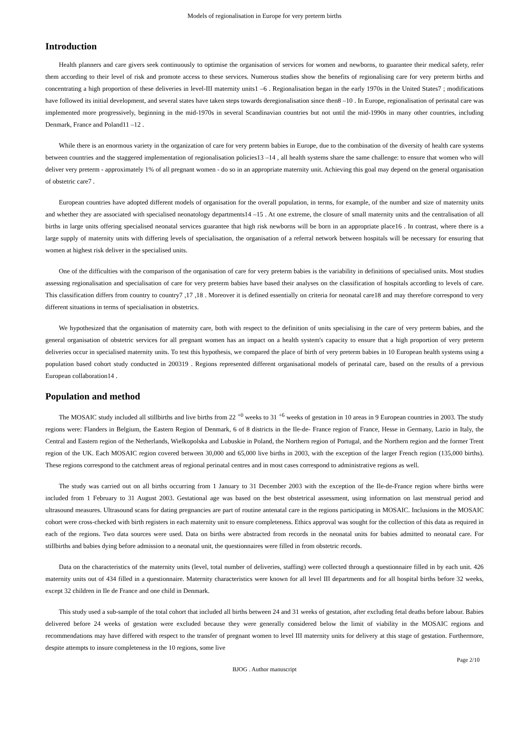Models of regionalisation in Europe for very preterm births
Introduction
Health planners and care givers seek continuously to optimise the organisation of services for women and newborns, to guarantee their medical safety, refer them according to their level of risk and promote access to these services. Numerous studies show the benefits of regionalising care for very preterm births and concentrating a high proportion of these deliveries in level-III maternity units1 –6 . Regionalisation began in the early 1970s in the United States7 ; modifications have followed its initial development, and several states have taken steps towards deregionalisation since then8 –10 . In Europe, regionalisation of perinatal care was implemented more progressively, beginning in the mid-1970s in several Scandinavian countries but not until the mid-1990s in many other countries, including Denmark, France and Poland11 –12 .
While there is an enormous variety in the organization of care for very preterm babies in Europe, due to the combination of the diversity of health care systems between countries and the staggered implementation of regionalisation policies13 –14 , all health systems share the same challenge: to ensure that women who will deliver very preterm - approximately 1% of all pregnant women - do so in an appropriate maternity unit. Achieving this goal may depend on the general organisation of obstetric care7 .
European countries have adopted different models of organisation for the overall population, in terms, for example, of the number and size of maternity units and whether they are associated with specialised neonatology departments14 –15 . At one extreme, the closure of small maternity units and the centralisation of all births in large units offering specialised neonatal services guarantee that high risk newborns will be born in an appropriate place16 . In contrast, where there is a large supply of maternity units with differing levels of specialisation, the organisation of a referral network between hospitals will be necessary for ensuring that women at highest risk deliver in the specialised units.
One of the difficulties with the comparison of the organisation of care for very preterm babies is the variability in definitions of specialised units. Most studies assessing regionalisation and specialisation of care for very preterm babies have based their analyses on the classification of hospitals according to levels of care. This classification differs from country to country7 ,17 ,18 . Moreover it is defined essentially on criteria for neonatal care18 and may therefore correspond to very different situations in terms of specialisation in obstetrics.
We hypothesized that the organisation of maternity care, both with respect to the definition of units specialising in the care of very preterm babies, and the general organisation of obstetric services for all pregnant women has an impact on a health system's capacity to ensure that a high proportion of very preterm deliveries occur in specialised maternity units. To test this hypothesis, we compared the place of birth of very preterm babies in 10 European health systems using a population based cohort study conducted in 200319 . Regions represented different organisational models of perinatal care, based on the results of a previous European collaboration14 .
Population and method
The MOSAIC study included all stillbirths and live births from 22 <sup>+0</sup> weeks to 31 <sup>+6</sup> weeks of gestation in 10 areas in 9 European countries in 2003. The study regions were: Flanders in Belgium, the Eastern Region of Denmark, 6 of 8 districts in the Ile-de- France region of France, Hesse in Germany, Lazio in Italy, the Central and Eastern region of the Netherlands, Wielkopolska and Lubuskie in Poland, the Northern region of Portugal, and the Northern region and the former Trent region of the UK. Each MOSAIC region covered between 30,000 and 65,000 live births in 2003, with the exception of the larger French region (135,000 births). These regions correspond to the catchment areas of regional perinatal centres and in most cases correspond to administrative regions as well.
The study was carried out on all births occurring from 1 January to 31 December 2003 with the exception of the Ile-de-France region where births were included from 1 February to 31 August 2003. Gestational age was based on the best obstetrical assessment, using information on last menstrual period and ultrasound measures. Ultrasound scans for dating pregnancies are part of routine antenatal care in the regions participating in MOSAIC. Inclusions in the MOSAIC cohort were cross-checked with birth registers in each maternity unit to ensure completeness. Ethics approval was sought for the collection of this data as required in each of the regions. Two data sources were used. Data on births were abstracted from records in the neonatal units for babies admitted to neonatal care. For stillbirths and babies dying before admission to a neonatal unit, the questionnaires were filled in from obstetric records.
Data on the characteristics of the maternity units (level, total number of deliveries, staffing) were collected through a questionnaire filled in by each unit. 426 maternity units out of 434 filled in a questionnaire. Maternity characteristics were known for all level III departments and for all hospital births before 32 weeks, except 32 children in Ile de France and one child in Denmark.
This study used a sub-sample of the total cohort that included all births between 24 and 31 weeks of gestation, after excluding fetal deaths before labour. Babies delivered before 24 weeks of gestation were excluded because they were generally considered below the limit of viability in the MOSAIC regions and recommendations may have differed with respect to the transfer of pregnant women to level III maternity units for delivery at this stage of gestation. Furthermore, despite attempts to insure completeness in the 10 regions, some live
Page 2/10
BJOG . Author manuscript